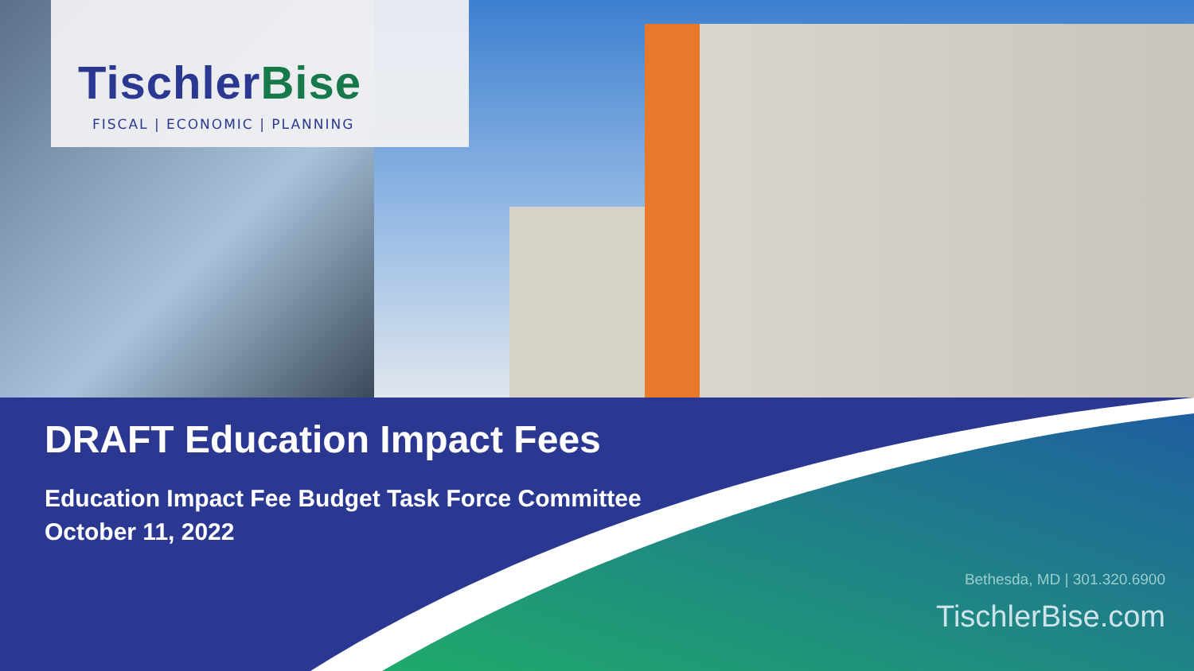TischlerBise
FISCAL | ECONOMIC | PLANNING
DRAFT Education Impact Fees
Education Impact Fee Budget Task Force Committee
October 11, 2022
Bethesda, MD | 301.320.6900
TischlerBise.com